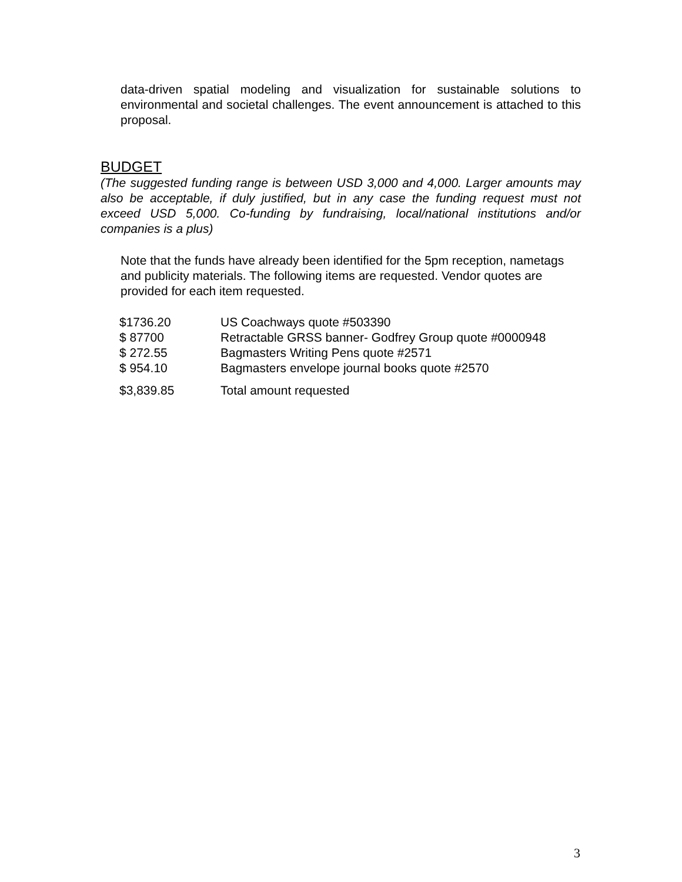data-driven spatial modeling and visualization for sustainable solutions to environmental and societal challenges. The event announcement is attached to this proposal.
BUDGET
(The suggested funding range is between USD 3,000 and 4,000. Larger amounts may also be acceptable, if duly justified, but in any case the funding request must not exceed USD 5,000. Co-funding by fundraising, local/national institutions and/or companies is a plus)
Note that the funds have already been identified for the 5pm reception, nametags and publicity materials. The following items are requested. Vendor quotes are provided for each item requested.
| $1736.20 | US Coachways quote #503390 |
| $ 87700 | Retractable GRSS banner- Godfrey Group quote #0000948 |
| $ 272.55 | Bagmasters Writing Pens quote #2571 |
| $ 954.10 | Bagmasters envelope journal books quote #2570 |
| $3,839.85 | Total amount requested |
3